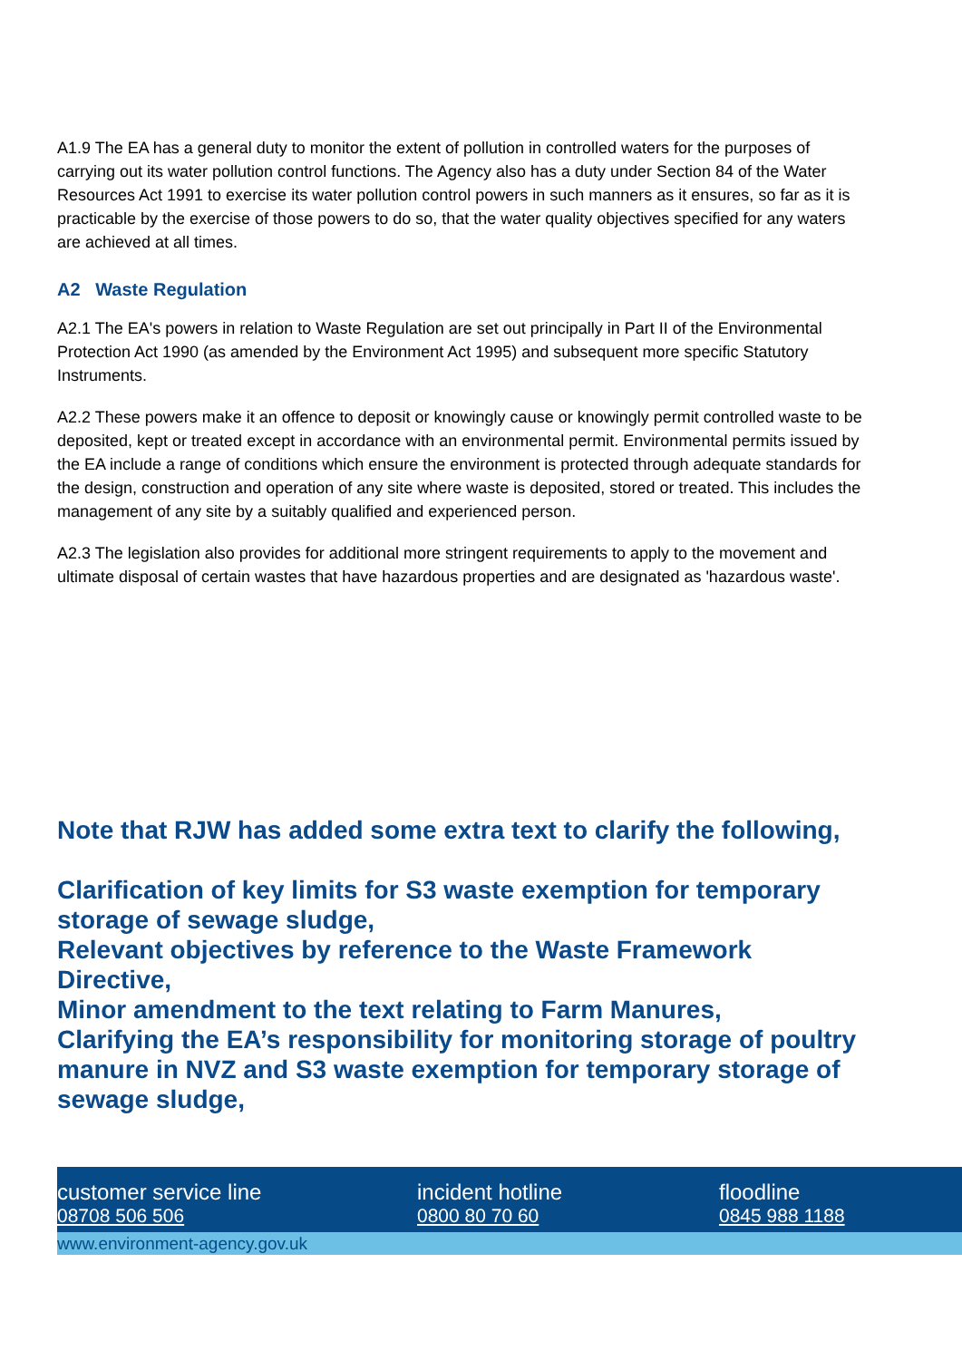A1.9 The EA has a general duty to monitor the extent of pollution in controlled waters for the purposes of carrying out its water pollution control functions. The Agency also has a duty under Section 84 of the Water Resources Act 1991 to exercise its water pollution control powers in such manners as it ensures, so far as it is practicable by the exercise of those powers to do so, that the water quality objectives specified for any waters are achieved at all times.
A2 Waste Regulation
A2.1 The EA's powers in relation to Waste Regulation are set out principally in Part II of the Environmental Protection Act 1990 (as amended by the Environment Act 1995) and subsequent more specific Statutory Instruments.
A2.2 These powers make it an offence to deposit or knowingly cause or knowingly permit controlled waste to be deposited, kept or treated except in accordance with an environmental permit. Environmental permits issued by the EA include a range of conditions which ensure the environment is protected through adequate standards for the design, construction and operation of any site where waste is deposited, stored or treated. This includes the management of any site by a suitably qualified and experienced person.
A2.3 The legislation also provides for additional more stringent requirements to apply to the movement and ultimate disposal of certain wastes that have hazardous properties and are designated as 'hazardous waste'.
Note that RJW has added some extra text to clarify the following,
Clarification of key limits for S3 waste exemption for temporary storage of sewage sludge,
Relevant objectives by reference to the Waste Framework Directive,
Minor amendment to the text relating to Farm Manures,
Clarifying the EA’s responsibility for monitoring storage of poultry manure in NVZ and S3 waste exemption for temporary storage of sewage sludge,
customer service line
08708 506 506
incident hotline
0800 80 70 60
floodline
0845 988 1188
www.environment-agency.gov.uk